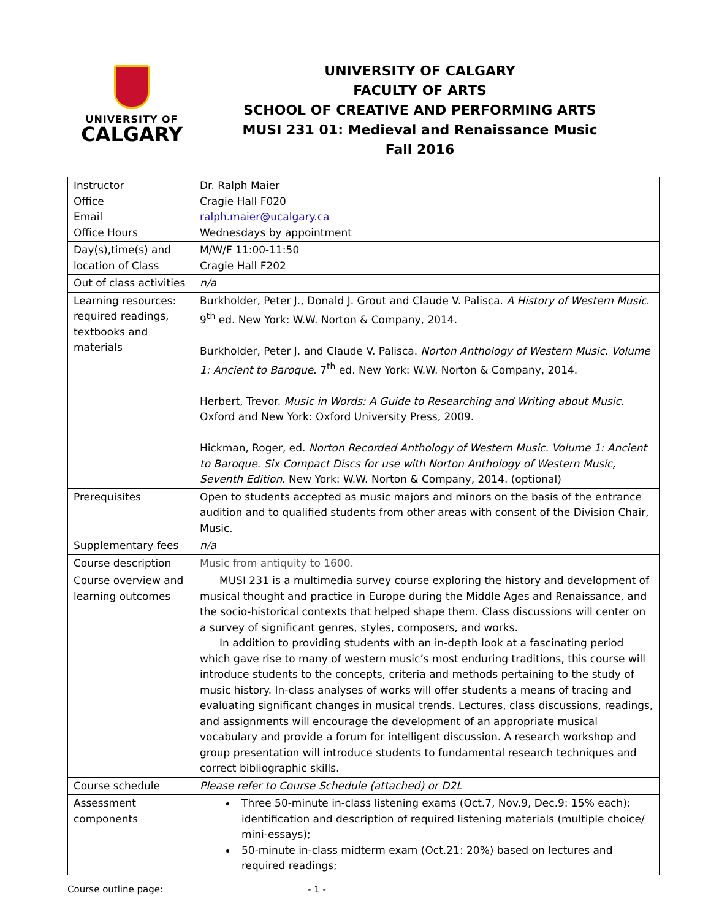UNIVERSITY OF
CALGARY
UNIVERSITY OF CALGARY
FACULTY OF ARTS
SCHOOL OF CREATIVE AND PERFORMING ARTS
MUSI 231 01: Medieval and Renaissance Music
Fall 2016
| Instructor Office Email Office Hours | Dr. Ralph Maier Cragie Hall F020 ralph.maier@ucalgary.ca Wednesdays by appointment |
| Day(s),time(s) and location of Class | M/W/F 11:00-11:50 Cragie Hall F202 |
| Out of class activities | n/a |
| Learning resources: required readings, textbooks and materials | Burkholder, Peter J., Donald J. Grout and Claude V. Palisca. A History of Western Music . 9<sup>th</sup> ed. New York: W.W. Norton & Company, 2014. Burkholder, Peter J. and Claude V. Palisca. Norton Anthology of Western Music. Volume 1: Ancient to Baroque . 7<sup>th</sup> ed. New York: W.W. Norton & Company, 2014. Herbert, Trevor. Music in Words: A Guide to Researching and Writing about Music . Oxford and New York: Oxford University Press, 2009. Hickman, Roger, ed. Norton Recorded Anthology of Western Music. Volume 1: Ancient to Baroque. Six Compact Discs for use with Norton Anthology of Western Music, Seventh Edition . New York: W.W. Norton & Company, 2014. (optional) |
| Prerequisites | Open to students accepted as music majors and minors on the basis of the entrance audition and to qualified students from other areas with consent of the Division Chair, Music. |
| Supplementary fees | n/a |
| Course description | Music from antiquity to 1600. |
| Course overview and learning outcomes | MUSI 231 is a multimedia survey course exploring the history and development of musical thought and practice in Europe during the Middle Ages and Renaissance, and the socio-historical contexts that helped shape them. Class discussions will center on a survey of significant genres, styles, composers, and works. In addition to providing students with an in-depth look at a fascinating period which gave rise to many of western music’s most enduring traditions, this course will introduce students to the concepts, criteria and methods pertaining to the study of music history. In-class analyses of works will offer students a means of tracing and evaluating significant changes in musical trends. Lectures, class discussions, readings, and assignments will encourage the development of an appropriate musical vocabulary and provide a forum for intelligent discussion. A research workshop and group presentation will introduce students to fundamental research techniques and correct bibliographic skills. |
| Course schedule | Please refer to Course Schedule (attached) or D2L |
| Assessment components | Three 50-minute in-class listening exams (Oct.7, Nov.9, Dec.9: 15% each): identification and description of required listening materials (multiple choice/ mini-essays); 50-minute in-class midterm exam (Oct.21: 20%) based on lectures and required readings; |
Course outline page: - 1 -